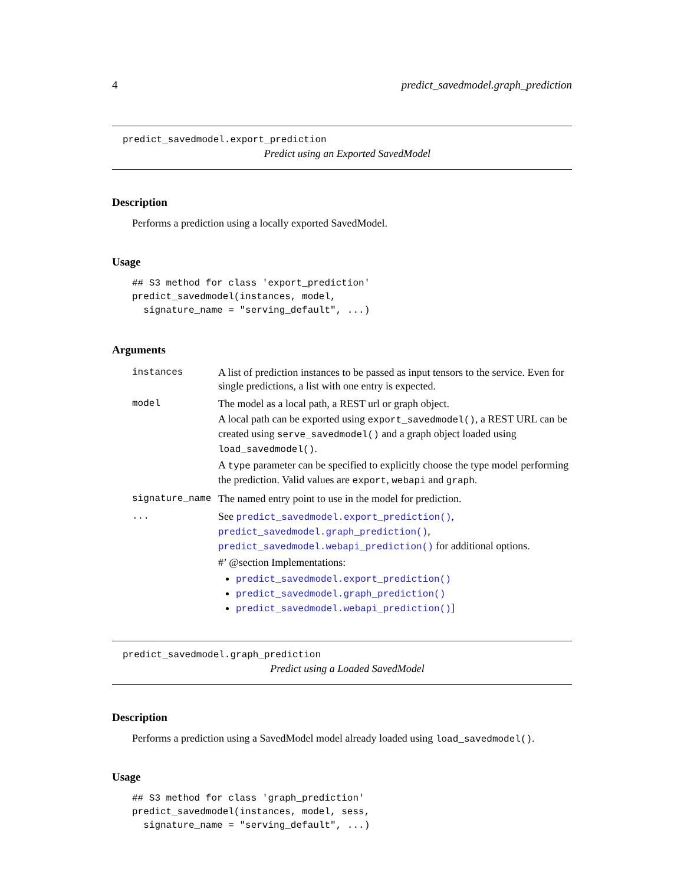4 predict_savedmodel.graph_prediction
predict_savedmodel.export_prediction
Predict using an Exported SavedModel
Description
Performs a prediction using a locally exported SavedModel.
Usage
## S3 method for class 'export_prediction'
predict_savedmodel(instances, model,
  signature_name = "serving_default", ...)
Arguments
| instances | A list of prediction instances to be passed as input tensors to the service. Even for single predictions, a list with one entry is expected. |
| model | The model as a local path, a REST url or graph object. A local path can be exported using export_savedmodel() , a REST URL can be created using serve_savedmodel() and a graph object loaded using load_savedmodel() . A type parameter can be specified to explicitly choose the type model performing the prediction. Valid values are export , webapi and graph . |
| signature_name | The named entry point to use in the model for prediction. |
| ... | See predict_savedmodel.export_prediction() , predict_savedmodel.graph_prediction() , predict_savedmodel.webapi_prediction() for additional options. #’ @section Implementations: predict_savedmodel.export_prediction() predict_savedmodel.graph_prediction() predict_savedmodel.webapi_prediction() ] |
predict_savedmodel.graph_prediction
Predict using a Loaded SavedModel
Description
Performs a prediction using a SavedModel model already loaded using load_savedmodel().
Usage
## S3 method for class 'graph_prediction'
predict_savedmodel(instances, model, sess,
  signature_name = "serving_default", ...)